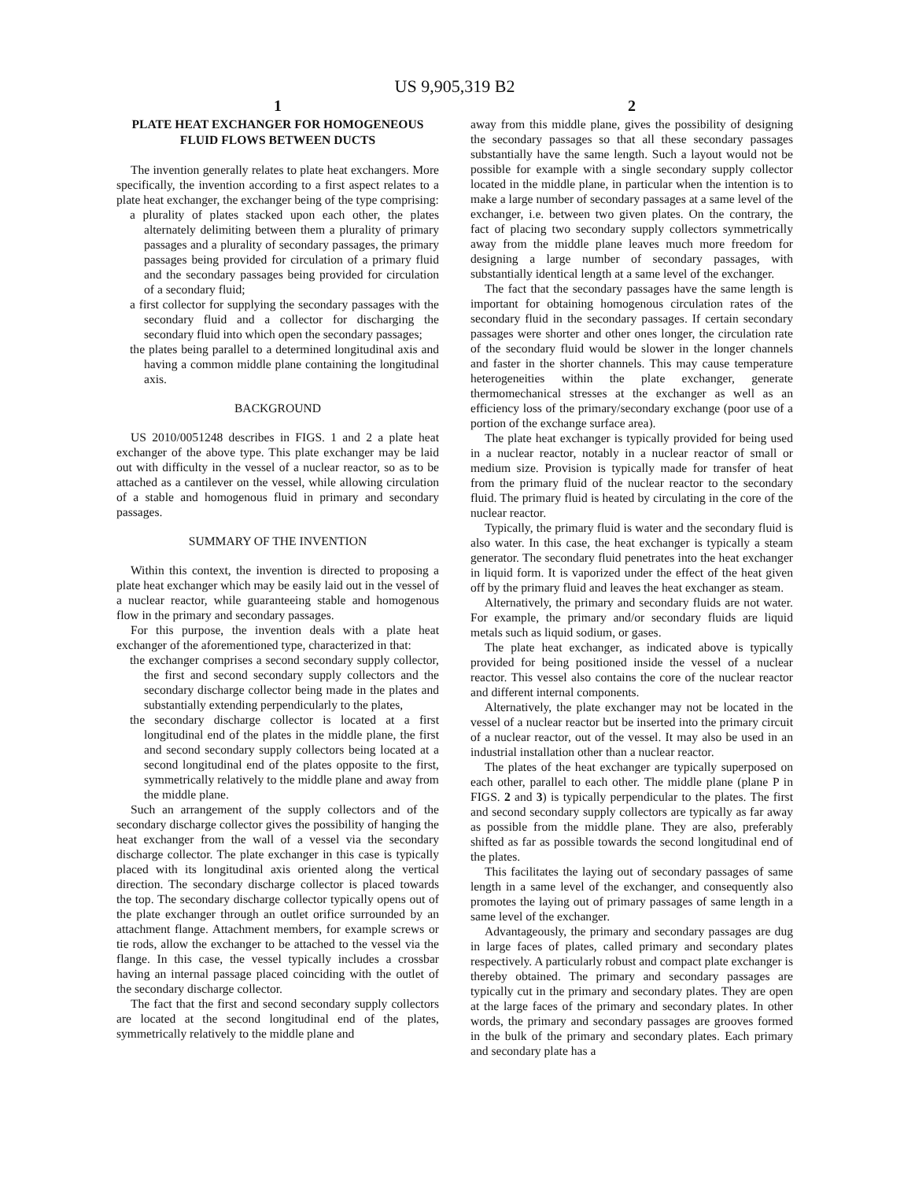US 9,905,319 B2
1
PLATE HEAT EXCHANGER FOR HOMOGENEOUS FLUID FLOWS BETWEEN DUCTS
The invention generally relates to plate heat exchangers. More specifically, the invention according to a first aspect relates to a plate heat exchanger, the exchanger being of the type comprising:
a plurality of plates stacked upon each other, the plates alternately delimiting between them a plurality of primary passages and a plurality of secondary passages, the primary passages being provided for circulation of a primary fluid and the secondary passages being provided for circulation of a secondary fluid;
a first collector for supplying the secondary passages with the secondary fluid and a collector for discharging the secondary fluid into which open the secondary passages;
the plates being parallel to a determined longitudinal axis and having a common middle plane containing the longitudinal axis.
BACKGROUND
US 2010/0051248 describes in FIGS. 1 and 2 a plate heat exchanger of the above type. This plate exchanger may be laid out with difficulty in the vessel of a nuclear reactor, so as to be attached as a cantilever on the vessel, while allowing circulation of a stable and homogenous fluid in primary and secondary passages.
SUMMARY OF THE INVENTION
Within this context, the invention is directed to proposing a plate heat exchanger which may be easily laid out in the vessel of a nuclear reactor, while guaranteeing stable and homogenous flow in the primary and secondary passages.
For this purpose, the invention deals with a plate heat exchanger of the aforementioned type, characterized in that:
the exchanger comprises a second secondary supply collector, the first and second secondary supply collectors and the secondary discharge collector being made in the plates and substantially extending perpendicularly to the plates,
the secondary discharge collector is located at a first longitudinal end of the plates in the middle plane, the first and second secondary supply collectors being located at a second longitudinal end of the plates opposite to the first, symmetrically relatively to the middle plane and away from the middle plane.
Such an arrangement of the supply collectors and of the secondary discharge collector gives the possibility of hanging the heat exchanger from the wall of a vessel via the secondary discharge collector. The plate exchanger in this case is typically placed with its longitudinal axis oriented along the vertical direction. The secondary discharge collector is placed towards the top. The secondary discharge collector typically opens out of the plate exchanger through an outlet orifice surrounded by an attachment flange. Attachment members, for example screws or tie rods, allow the exchanger to be attached to the vessel via the flange. In this case, the vessel typically includes a crossbar having an internal passage placed coinciding with the outlet of the secondary discharge collector.
The fact that the first and second secondary supply collectors are located at the second longitudinal end of the plates, symmetrically relatively to the middle plane and
2
away from this middle plane, gives the possibility of designing the secondary passages so that all these secondary passages substantially have the same length. Such a layout would not be possible for example with a single secondary supply collector located in the middle plane, in particular when the intention is to make a large number of secondary passages at a same level of the exchanger, i.e. between two given plates. On the contrary, the fact of placing two secondary supply collectors symmetrically away from the middle plane leaves much more freedom for designing a large number of secondary passages, with substantially identical length at a same level of the exchanger.
The fact that the secondary passages have the same length is important for obtaining homogenous circulation rates of the secondary fluid in the secondary passages. If certain secondary passages were shorter and other ones longer, the circulation rate of the secondary fluid would be slower in the longer channels and faster in the shorter channels. This may cause temperature heterogeneities within the plate exchanger, generate thermomechanical stresses at the exchanger as well as an efficiency loss of the primary/secondary exchange (poor use of a portion of the exchange surface area).
The plate heat exchanger is typically provided for being used in a nuclear reactor, notably in a nuclear reactor of small or medium size. Provision is typically made for transfer of heat from the primary fluid of the nuclear reactor to the secondary fluid. The primary fluid is heated by circulating in the core of the nuclear reactor.
Typically, the primary fluid is water and the secondary fluid is also water. In this case, the heat exchanger is typically a steam generator. The secondary fluid penetrates into the heat exchanger in liquid form. It is vaporized under the effect of the heat given off by the primary fluid and leaves the heat exchanger as steam.
Alternatively, the primary and secondary fluids are not water. For example, the primary and/or secondary fluids are liquid metals such as liquid sodium, or gases.
The plate heat exchanger, as indicated above is typically provided for being positioned inside the vessel of a nuclear reactor. This vessel also contains the core of the nuclear reactor and different internal components.
Alternatively, the plate exchanger may not be located in the vessel of a nuclear reactor but be inserted into the primary circuit of a nuclear reactor, out of the vessel. It may also be used in an industrial installation other than a nuclear reactor.
The plates of the heat exchanger are typically superposed on each other, parallel to each other. The middle plane (plane P in FIGS. 2 and 3) is typically perpendicular to the plates. The first and second secondary supply collectors are typically as far away as possible from the middle plane. They are also, preferably shifted as far as possible towards the second longitudinal end of the plates.
This facilitates the laying out of secondary passages of same length in a same level of the exchanger, and consequently also promotes the laying out of primary passages of same length in a same level of the exchanger.
Advantageously, the primary and secondary passages are dug in large faces of plates, called primary and secondary plates respectively. A particularly robust and compact plate exchanger is thereby obtained. The primary and secondary passages are typically cut in the primary and secondary plates. They are open at the large faces of the primary and secondary plates. In other words, the primary and secondary passages are grooves formed in the bulk of the primary and secondary plates. Each primary and secondary plate has a